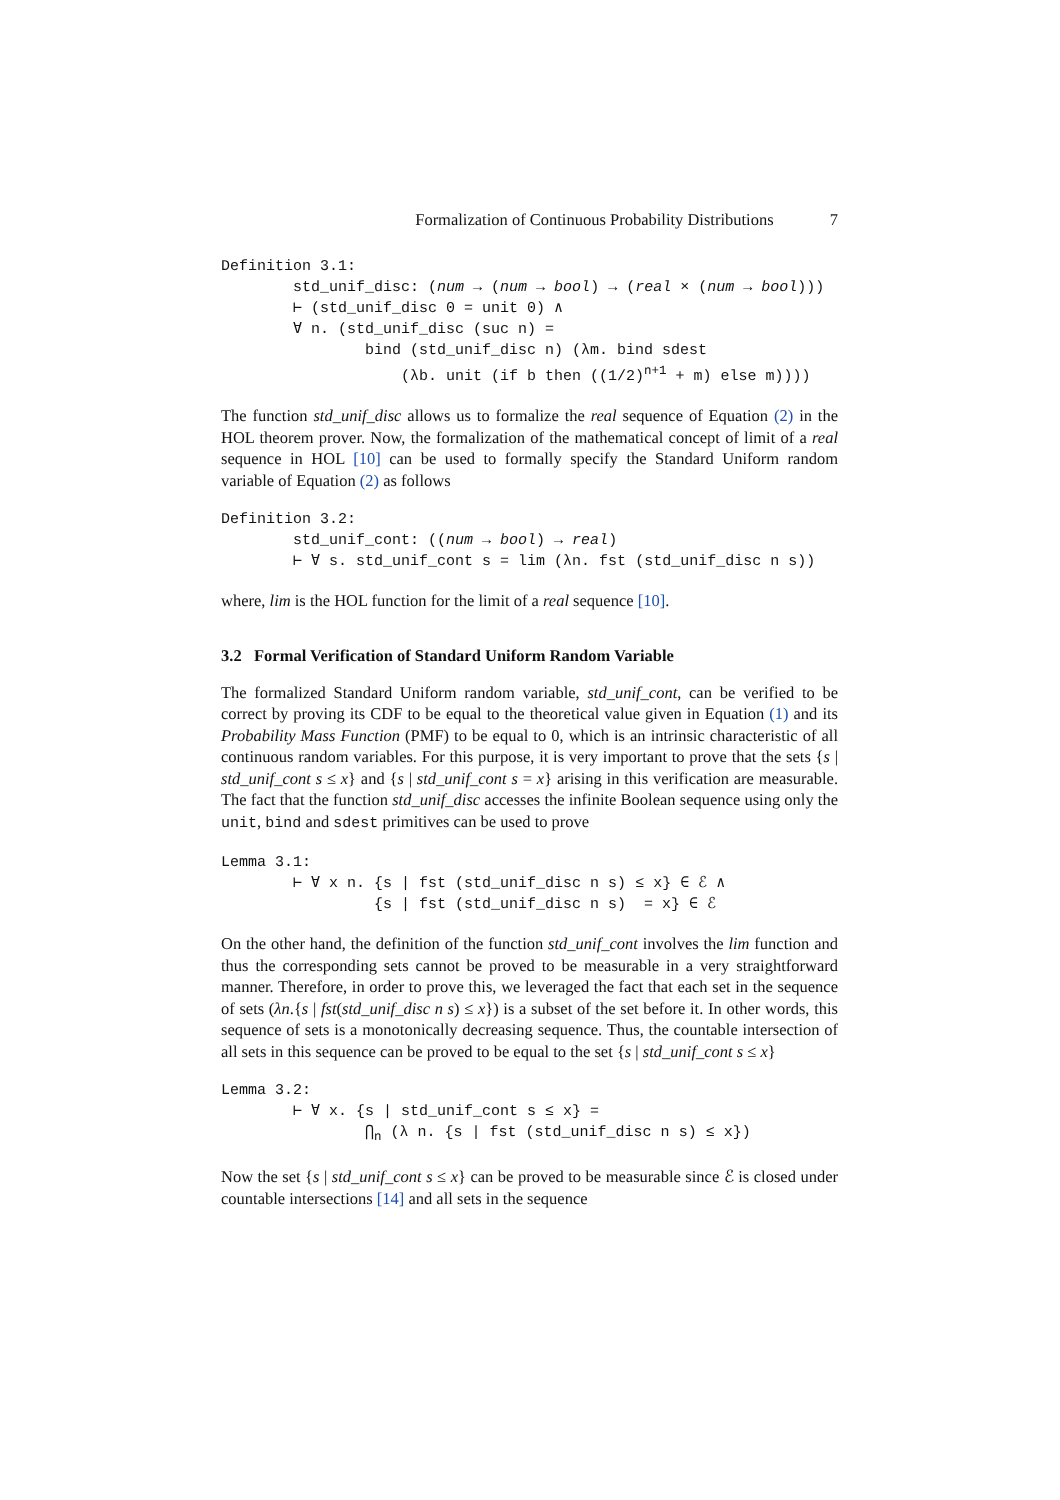Formalization of Continuous Probability Distributions 7
Definition 3.1: std_unif_disc: (num → (num → bool) → (real × (num → bool))) ⊢ (std_unif_disc 0 = unit 0) ∧ ∀ n. (std_unif_disc (suc n) = bind (std_unif_disc n) (λm. bind sdest (λb. unit (if b then ((1/2)<sup>n+1</sup> + m) else m))))
The function std_unif_disc allows us to formalize the real sequence of Equation (2) in the HOL theorem prover. Now, the formalization of the mathematical concept of limit of a real sequence in HOL [10] can be used to formally specify the Standard Uniform random variable of Equation (2) as follows
Definition 3.2: std_unif_cont: ((num → bool) → real) ⊢ ∀ s. std_unif_cont s = lim (λn. fst (std_unif_disc n s))
where, lim is the HOL function for the limit of a real sequence [10].
3.2 Formal Verification of Standard Uniform Random Variable
The formalized Standard Uniform random variable, std_unif_cont, can be verified to be correct by proving its CDF to be equal to the theoretical value given in Equation (1) and its Probability Mass Function (PMF) to be equal to 0, which is an intrinsic characteristic of all continuous random variables. For this purpose, it is very important to prove that the sets {s | std_unif_cont s ≤ x} and {s | std_unif_cont s = x} arising in this verification are measurable. The fact that the function std_unif_disc accesses the infinite Boolean sequence using only the unit, bind and sdest primitives can be used to prove
Lemma 3.1: ⊢ ∀ x n. {s | fst (std_unif_disc n s) ≤ x} ∈ ℰ ∧ {s | fst (std_unif_disc n s) = x} ∈ ℰ
On the other hand, the definition of the function std_unif_cont involves the lim function and thus the corresponding sets cannot be proved to be measurable in a very straightforward manner. Therefore, in order to prove this, we leveraged the fact that each set in the sequence of sets (λn.{s | fst(std_unif_disc n s) ≤ x}) is a subset of the set before it. In other words, this sequence of sets is a monotonically decreasing sequence. Thus, the countable intersection of all sets in this sequence can be proved to be equal to the set {s | std_unif_cont s ≤ x}
Lemma 3.2: ⊢ ∀ x. {s | std_unif_cont s ≤ x} = ⋂<sub>n</sub> (λ n. {s | fst (std_unif_disc n s) ≤ x})
Now the set {s | std_unif_cont s ≤ x} can be proved to be measurable since ℰ is closed under countable intersections [14] and all sets in the sequence